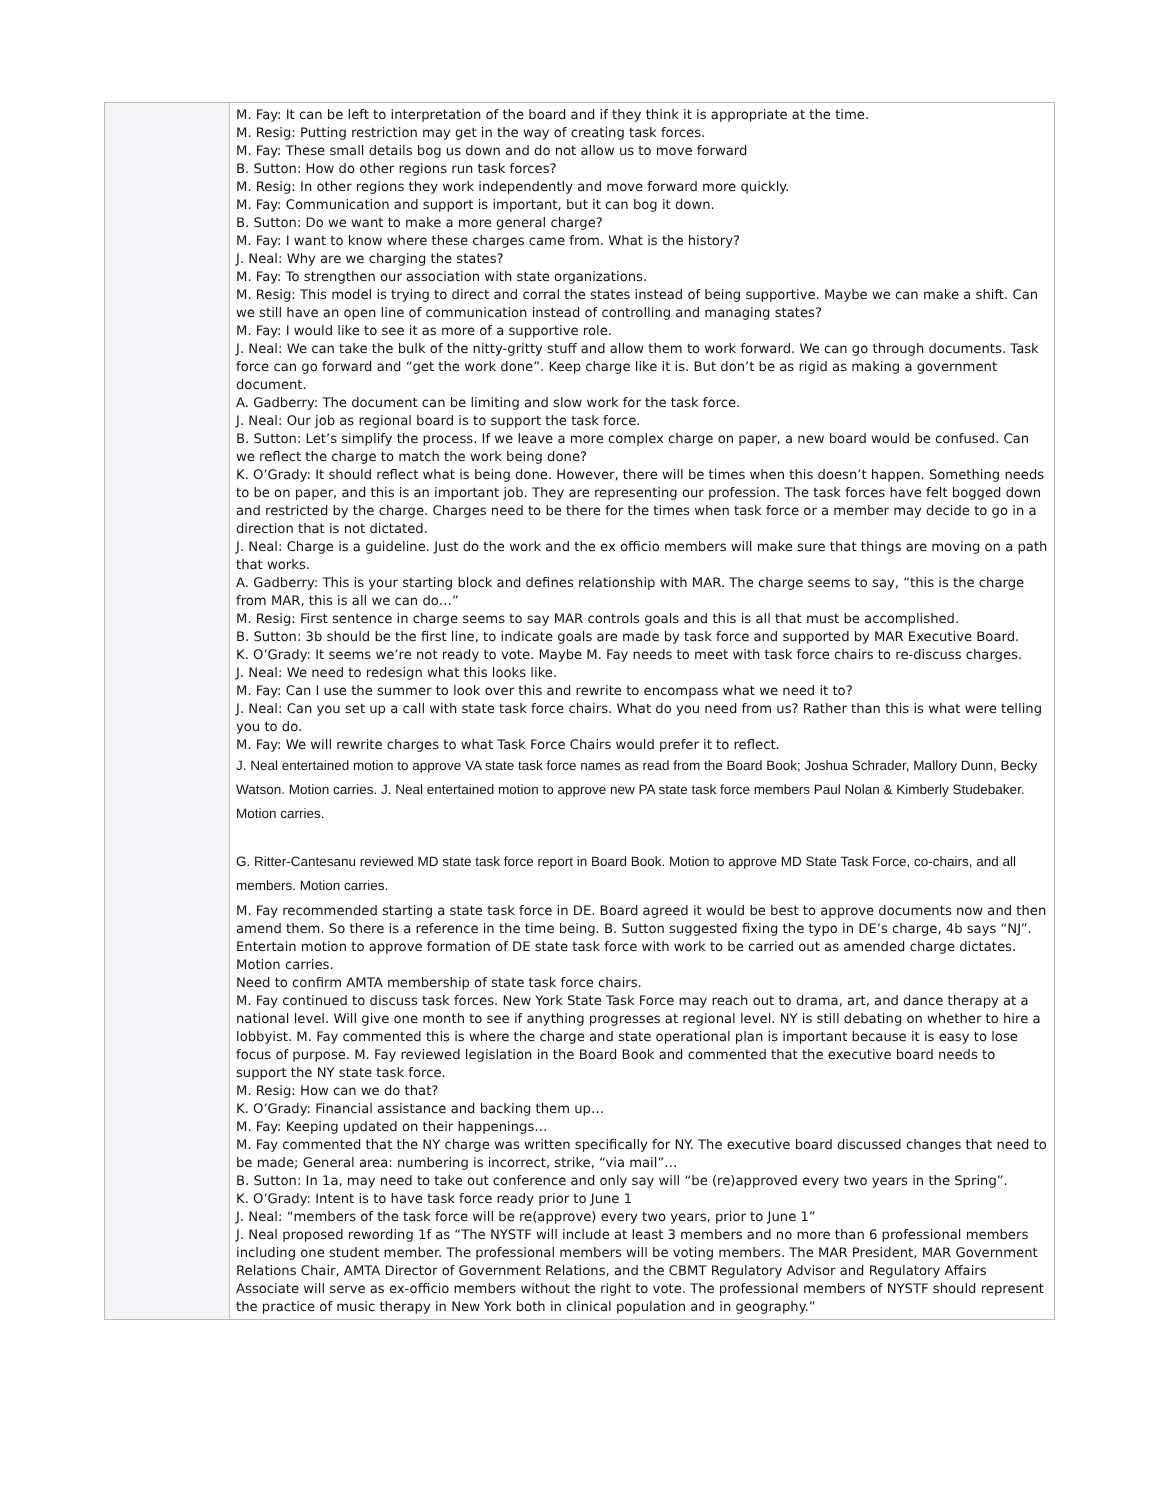| | M. Fay: It can be left to interpretation of the board and if they think it is appropriate at the time. M. Resig: Putting restriction may get in the way of creating task forces. M. Fay: These small details bog us down and do not allow us to move forward B. Sutton: How do other regions run task forces? M. Resig: In other regions they work independently and move forward more quickly. M. Fay: Communication and support is important, but it can bog it down. B. Sutton: Do we want to make a more general charge? M. Fay: I want to know where these charges came from. What is the history? J. Neal: Why are we charging the states? M. Fay: To strengthen our association with state organizations. M. Resig: This model is trying to direct and corral the states instead of being supportive. Maybe we can make a shift. Can we still have an open line of communication instead of controlling and managing states? M. Fay: I would like to see it as more of a supportive role. J. Neal: We can take the bulk of the nitty-gritty stuff and allow them to work forward. We can go through documents. Task force can go forward and “get the work done”. Keep charge like it is. But don’t be as rigid as making a government document. A. Gadberry: The document can be limiting and slow work for the task force. J. Neal: Our job as regional board is to support the task force. B. Sutton: Let’s simplify the process. If we leave a more complex charge on paper, a new board would be confused. Can we reflect the charge to match the work being done? K. O’Grady: It should reflect what is being done. However, there will be times when this doesn’t happen. Something needs to be on paper, and this is an important job. They are representing our profession. The task forces have felt bogged down and restricted by the charge. Charges need to be there for the times when task force or a member may decide to go in a direction that is not dictated. J. Neal: Charge is a guideline. Just do the work and the ex officio members will make sure that things are moving on a path that works. A. Gadberry: This is your starting block and defines relationship with MAR. The charge seems to say, “this is the charge from MAR, this is all we can do…” M. Resig: First sentence in charge seems to say MAR controls goals and this is all that must be accomplished. B. Sutton: 3b should be the first line, to indicate goals are made by task force and supported by MAR Executive Board. K. O’Grady: It seems we’re not ready to vote. Maybe M. Fay needs to meet with task force chairs to re-discuss charges. J. Neal: We need to redesign what this looks like. M. Fay: Can I use the summer to look over this and rewrite to encompass what we need it to? J. Neal: Can you set up a call with state task force chairs. What do you need from us? Rather than this is what were telling you to do. M. Fay: We will rewrite charges to what Task Force Chairs would prefer it to reflect. J. Neal entertained motion to approve VA state task force names as read from the Board Book; Joshua Schrader, Mallory Dunn, Becky Watson. Motion carries. J. Neal entertained motion to approve new PA state task force members Paul Nolan & Kimberly Studebaker. Motion carries. G. Ritter-Cantesanu reviewed MD state task force report in Board Book. Motion to approve MD State Task Force, co-chairs, and all members. Motion carries. M. Fay recommended starting a state task force in DE. Board agreed it would be best to approve documents now and then amend them. So there is a reference in the time being. B. Sutton suggested fixing the typo in DE’s charge, 4b says “NJ”. Entertain motion to approve formation of DE state task force with work to be carried out as amended charge dictates. Motion carries. Need to confirm AMTA membership of state task force chairs. M. Fay continued to discuss task forces. New York State Task Force may reach out to drama, art, and dance therapy at a national level. Will give one month to see if anything progresses at regional level. NY is still debating on whether to hire a lobbyist. M. Fay commented this is where the charge and state operational plan is important because it is easy to lose focus of purpose. M. Fay reviewed legislation in the Board Book and commented that the executive board needs to support the NY state task force. M. Resig: How can we do that? K. O’Grady: Financial assistance and backing them up… M. Fay: Keeping updated on their happenings… M. Fay commented that the NY charge was written specifically for NY. The executive board discussed changes that need to be made; General area: numbering is incorrect, strike, “via mail”… B. Sutton: In 1a, may need to take out conference and only say will “be (re)approved every two years in the Spring”. K. O’Grady: Intent is to have task force ready prior to June 1 J. Neal: “members of the task force will be re(approve) every two years, prior to June 1” J. Neal proposed rewording 1f as “The NYSTF will include at least 3 members and no more than 6 professional members including one student member. The professional members will be voting members. The MAR President, MAR Government Relations Chair, AMTA Director of Government Relations, and the CBMT Regulatory Advisor and Regulatory Affairs Associate will serve as ex-officio members without the right to vote. The professional members of NYSTF should represent the practice of music therapy in New York both in clinical population and in geography.” |